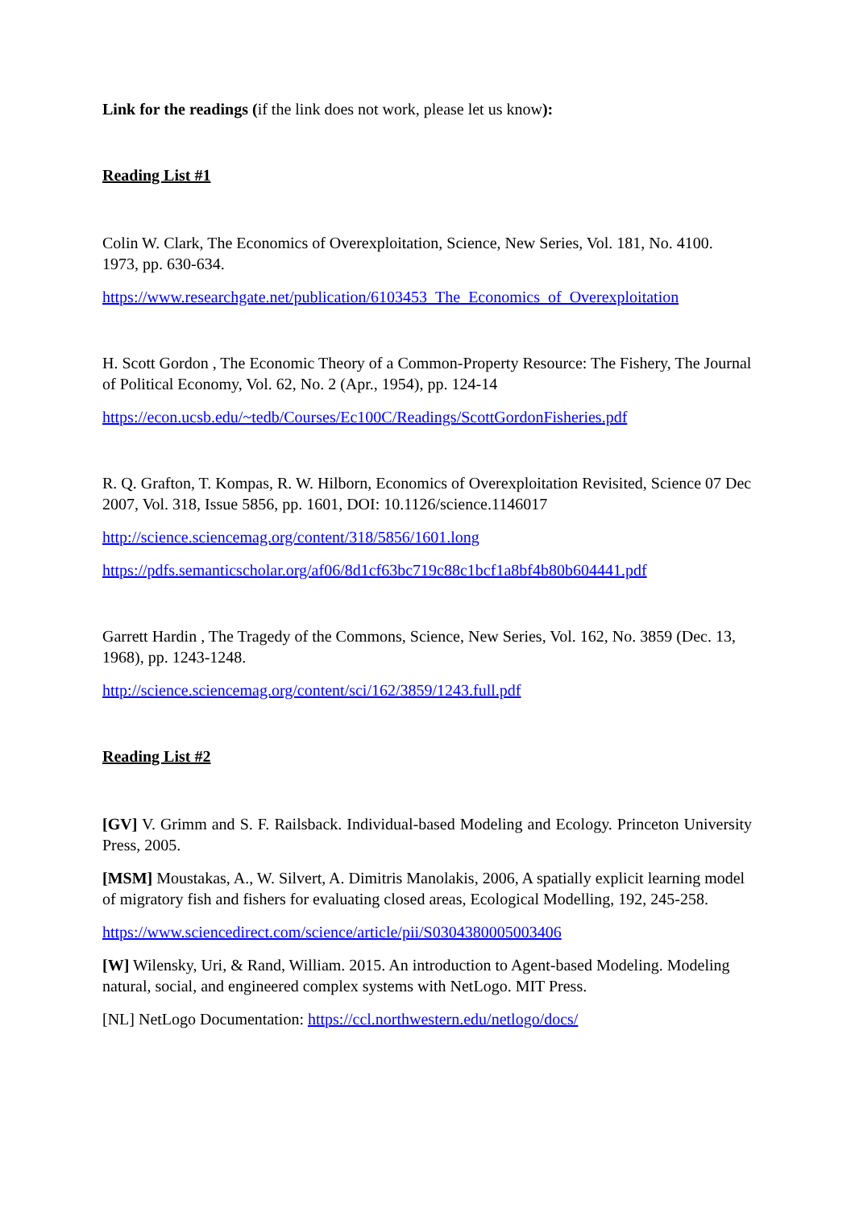Link for the readings (if the link does not work, please let us know):
Reading List #1
Colin W. Clark, The Economics of Overexploitation, Science, New Series, Vol. 181, No. 4100. 1973, pp. 630-634.
https://www.researchgate.net/publication/6103453_The_Economics_of_Overexploitation
H. Scott Gordon , The Economic Theory of a Common-Property Resource: The Fishery, The Journal of Political Economy, Vol. 62, No. 2 (Apr., 1954), pp. 124-14
https://econ.ucsb.edu/~tedb/Courses/Ec100C/Readings/ScottGordonFisheries.pdf
R. Q. Grafton, T. Kompas, R. W. Hilborn, Economics of Overexploitation Revisited, Science 07 Dec 2007, Vol. 318, Issue 5856, pp. 1601, DOI: 10.1126/science.1146017
http://science.sciencemag.org/content/318/5856/1601.long
https://pdfs.semanticscholar.org/af06/8d1cf63bc719c88c1bcf1a8bf4b80b604441.pdf
Garrett Hardin , The Tragedy of the Commons, Science, New Series, Vol. 162, No. 3859 (Dec. 13, 1968), pp. 1243-1248.
http://science.sciencemag.org/content/sci/162/3859/1243.full.pdf
Reading List #2
[GV] V. Grimm and S. F. Railsback. Individual-based Modeling and Ecology. Princeton University Press, 2005.
[MSM] Moustakas, A., W. Silvert, A. Dimitris Manolakis, 2006, A spatially explicit learning model of migratory fish and fishers for evaluating closed areas, Ecological Modelling, 192, 245-258.
https://www.sciencedirect.com/science/article/pii/S0304380005003406
[W] Wilensky, Uri, & Rand, William. 2015. An introduction to Agent-based Modeling. Modeling natural, social, and engineered complex systems with NetLogo. MIT Press.
[NL] NetLogo Documentation: https://ccl.northwestern.edu/netlogo/docs/